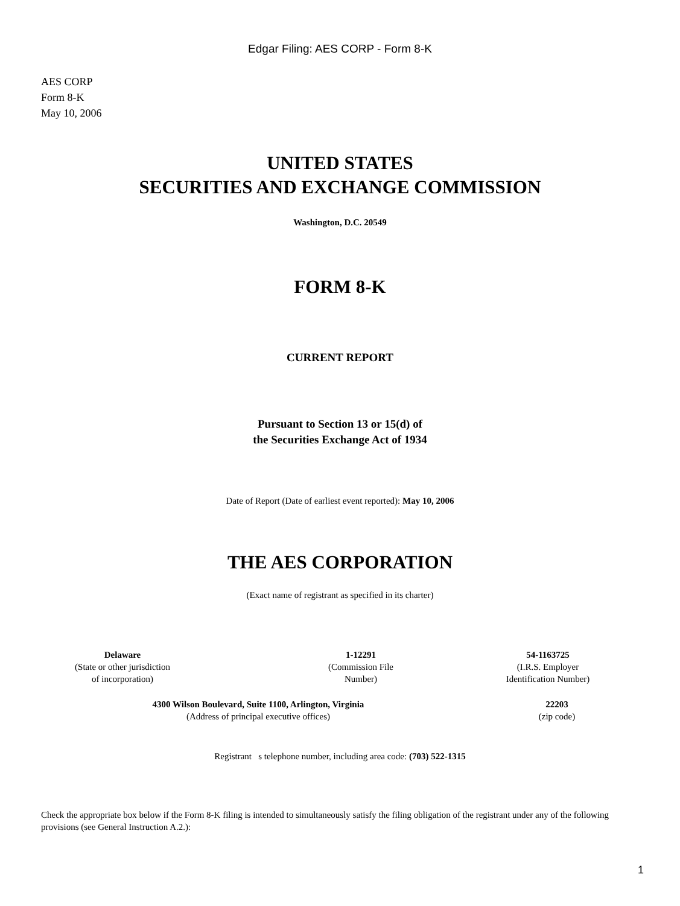Edgar Filing: AES CORP - Form 8-K
AES CORP
Form 8-K
May 10, 2006
UNITED STATES
SECURITIES AND EXCHANGE COMMISSION
Washington, D.C. 20549
FORM 8-K
CURRENT REPORT
Pursuant to Section 13 or 15(d) of
the Securities Exchange Act of 1934
Date of Report (Date of earliest event reported): May 10, 2006
THE AES CORPORATION
(Exact name of registrant as specified in its charter)
| Delaware (State or other jurisdiction of incorporation) | | 1-12291 (Commission File Number) | | 54-1163725 (I.R.S. Employer Identification Number) |
| 4300 Wilson Boulevard, Suite 1100, Arlington, Virginia (Address of principal executive offices) | 22203 (zip code) |
Registrant s telephone number, including area code: (703) 522-1315
Check the appropriate box below if the Form 8-K filing is intended to simultaneously satisfy the filing obligation of the registrant under any of the following provisions (see General Instruction A.2.):
1